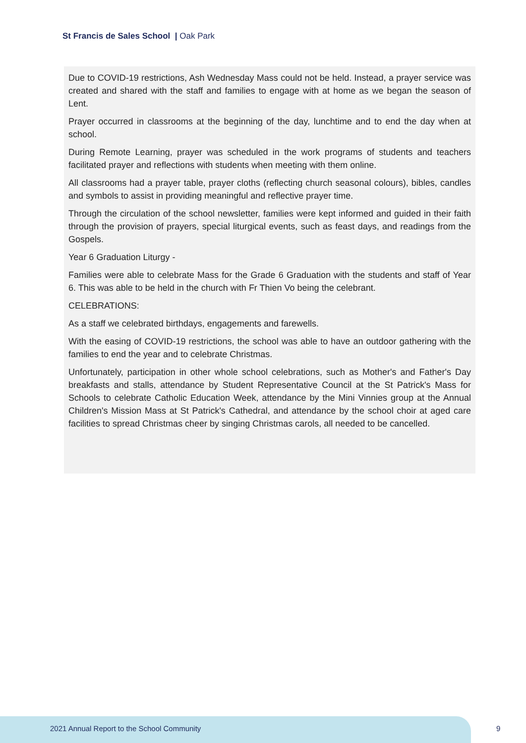St Francis de Sales School | Oak Park
Due to COVID-19 restrictions, Ash Wednesday Mass could not be held. Instead, a prayer service was created and shared with the staff and families to engage with at home as we began the season of Lent.
Prayer occurred in classrooms at the beginning of the day, lunchtime and to end the day when at school.
During Remote Learning, prayer was scheduled in the work programs of students and teachers facilitated prayer and reflections with students when meeting with them online.
All classrooms had a prayer table, prayer cloths (reflecting church seasonal colours), bibles, candles and symbols to assist in providing meaningful and reflective prayer time.
Through the circulation of the school newsletter, families were kept informed and guided in their faith through the provision of prayers, special liturgical events, such as feast days, and readings from the Gospels.
Year 6 Graduation Liturgy -
Families were able to celebrate Mass for the Grade 6 Graduation with the students and staff of Year 6. This was able to be held in the church with Fr Thien Vo being the celebrant.
CELEBRATIONS:
As a staff we celebrated birthdays, engagements and farewells.
With the easing of COVID-19 restrictions, the school was able to have an outdoor gathering with the families to end the year and to celebrate Christmas.
Unfortunately, participation in other whole school celebrations, such as Mother's and Father's Day breakfasts and stalls, attendance by Student Representative Council at the St Patrick's Mass for Schools to celebrate Catholic Education Week, attendance by the Mini Vinnies group at the Annual Children's Mission Mass at St Patrick's Cathedral, and attendance by the school choir at aged care facilities to spread Christmas cheer by singing Christmas carols, all needed to be cancelled.
2021 Annual Report to the School Community
9